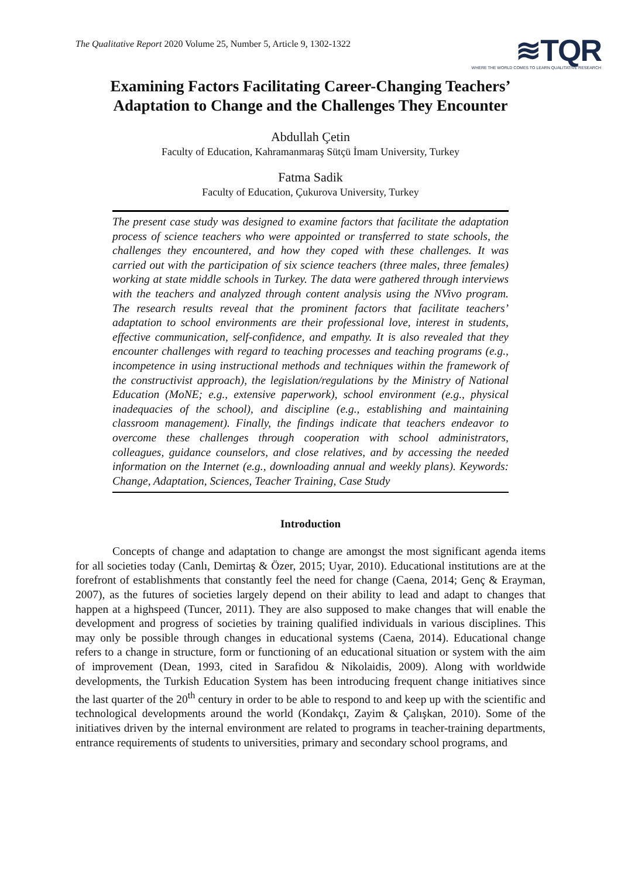The Qualitative Report 2020 Volume 25, Number 5, Article 9, 1302-1322
≋TQR
WHERE THE WORLD COMES TO LEARN QUALITATIVE RESEARCH
Examining Factors Facilitating Career-Changing Teachers’
Adaptation to Change and the Challenges They Encounter
Abdullah Çetin
Faculty of Education, Kahramanmaraş Sütçü İmam University, Turkey
Fatma Sadik
Faculty of Education, Çukurova University, Turkey
The present case study was designed to examine factors that facilitate the adaptation process of science teachers who were appointed or transferred to state schools, the challenges they encountered, and how they coped with these challenges. It was carried out with the participation of six science teachers (three males, three females) working at state middle schools in Turkey. The data were gathered through interviews with the teachers and analyzed through content analysis using the NVivo program. The research results reveal that the prominent factors that facilitate teachers’ adaptation to school environments are their professional love, interest in students, effective communication, self-confidence, and empathy. It is also revealed that they encounter challenges with regard to teaching processes and teaching programs (e.g., incompetence in using instructional methods and techniques within the framework of the constructivist approach), the legislation/regulations by the Ministry of National Education (MoNE; e.g., extensive paperwork), school environment (e.g., physical inadequacies of the school), and discipline (e.g., establishing and maintaining classroom management). Finally, the findings indicate that teachers endeavor to overcome these challenges through cooperation with school administrators, colleagues, guidance counselors, and close relatives, and by accessing the needed information on the Internet (e.g., downloading annual and weekly plans). Keywords: Change, Adaptation, Sciences, Teacher Training, Case Study
Introduction
Concepts of change and adaptation to change are amongst the most significant agenda items for all societies today (Canlı, Demirtaş & Özer, 2015; Uyar, 2010). Educational institutions are at the forefront of establishments that constantly feel the need for change (Caena, 2014; Genç & Erayman, 2007), as the futures of societies largely depend on their ability to lead and adapt to changes that happen at a highspeed (Tuncer, 2011). They are also supposed to make changes that will enable the development and progress of societies by training qualified individuals in various disciplines. This may only be possible through changes in educational systems (Caena, 2014). Educational change refers to a change in structure, form or functioning of an educational situation or system with the aim of improvement (Dean, 1993, cited in Sarafidou & Nikolaidis, 2009). Along with worldwide developments, the Turkish Education System has been introducing frequent change initiatives since the last quarter of the 20<sup>th</sup> century in order to be able to respond to and keep up with the scientific and technological developments around the world (Kondakçı, Zayim & Çalışkan, 2010). Some of the initiatives driven by the internal environment are related to programs in teacher-training departments, entrance requirements of students to universities, primary and secondary school programs, and